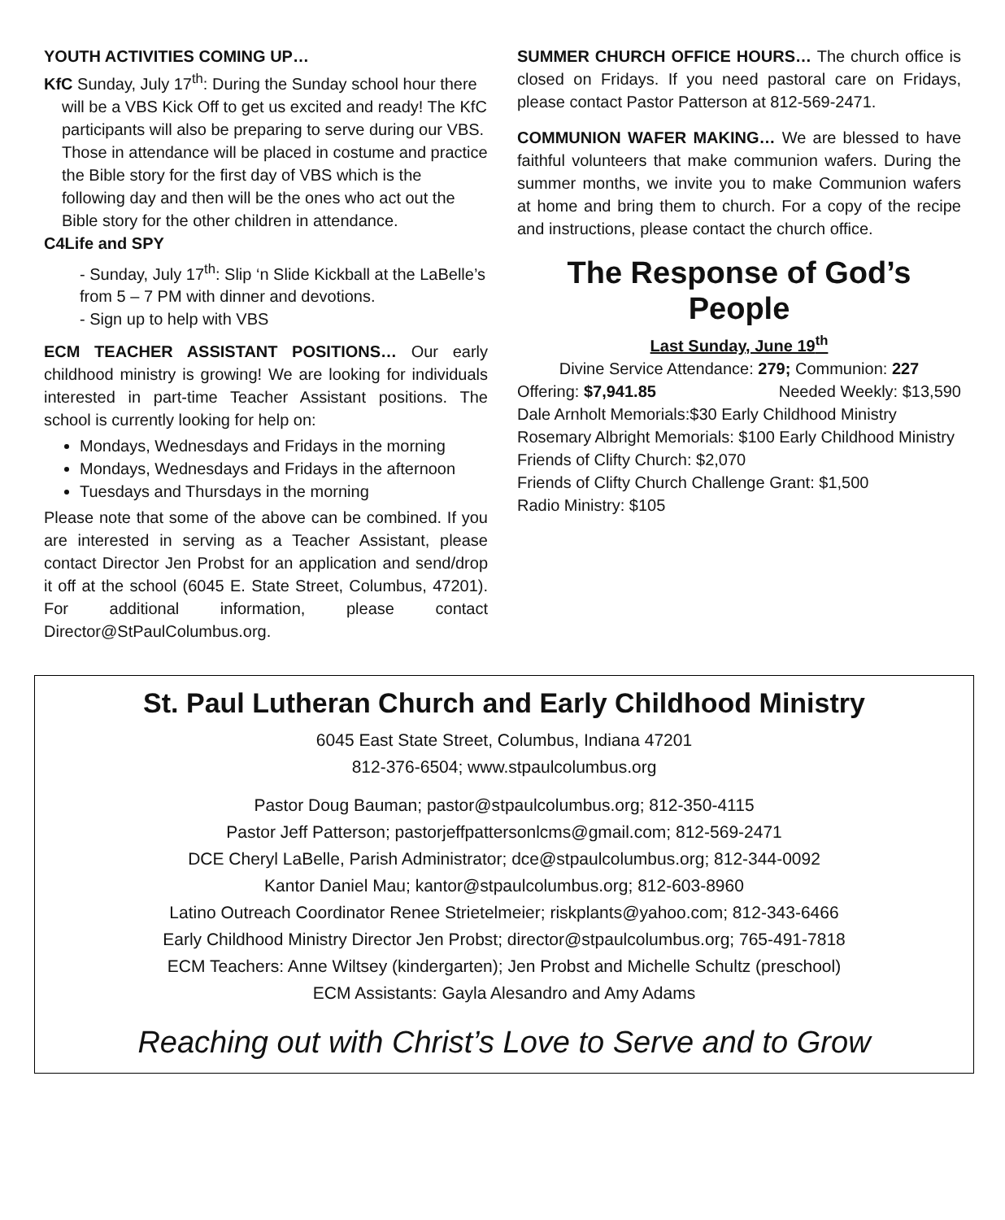YOUTH ACTIVITIES COMING UP…
KfC Sunday, July 17<sup>th</sup>: During the Sunday school hour there will be a VBS Kick Off to get us excited and ready! The KfC participants will also be preparing to serve during our VBS. Those in attendance will be placed in costume and practice the Bible story for the first day of VBS which is the following day and then will be the ones who act out the Bible story for the other children in attendance.
C4Life and SPY
- Sunday, July 17<sup>th</sup>: Slip ‘n Slide Kickball at the LaBelle’s from 5 – 7 PM with dinner and devotions.
- Sign up to help with VBS
ECM TEACHER ASSISTANT POSITIONS… Our early childhood ministry is growing! We are looking for individuals interested in part-time Teacher Assistant positions. The school is currently looking for help on:
Mondays, Wednesdays and Fridays in the morning
Mondays, Wednesdays and Fridays in the afternoon
Tuesdays and Thursdays in the morning
Please note that some of the above can be combined. If you are interested in serving as a Teacher Assistant, please contact Director Jen Probst for an application and send/drop it off at the school (6045 E. State Street, Columbus, 47201). For additional information, please contact Director@StPaulColumbus.org.
SUMMER CHURCH OFFICE HOURS… The church office is closed on Fridays. If you need pastoral care on Fridays, please contact Pastor Patterson at 812-569-2471.
COMMUNION WAFER MAKING… We are blessed to have faithful volunteers that make communion wafers. During the summer months, we invite you to make Communion wafers at home and bring them to church. For a copy of the recipe and instructions, please contact the church office.
The Response of God’s People
Last Sunday, June 19<sup>th</sup>
Divine Service Attendance: 279; Communion: 227
Offering: $7,941.85 Needed Weekly: $13,590
Dale Arnholt Memorials:$30 Early Childhood Ministry
Rosemary Albright Memorials: $100 Early Childhood Ministry
Friends of Clifty Church: $2,070
Friends of Clifty Church Challenge Grant: $1,500
Radio Ministry: $105
St. Paul Lutheran Church and Early Childhood Ministry
6045 East State Street, Columbus, Indiana 47201
812-376-6504; www.stpaulcolumbus.org
Pastor Doug Bauman; pastor@stpaulcolumbus.org; 812-350-4115
Pastor Jeff Patterson; pastorjeffpattersonlcms@gmail.com; 812-569-2471
DCE Cheryl LaBelle, Parish Administrator; dce@stpaulcolumbus.org; 812-344-0092
Kantor Daniel Mau; kantor@stpaulcolumbus.org; 812-603-8960
Latino Outreach Coordinator Renee Strietelmeier; riskplants@yahoo.com; 812-343-6466
Early Childhood Ministry Director Jen Probst; director@stpaulcolumbus.org; 765-491-7818
ECM Teachers: Anne Wiltsey (kindergarten); Jen Probst and Michelle Schultz (preschool)
ECM Assistants: Gayla Alesandro and Amy Adams
Reaching out with Christ’s Love to Serve and to Grow